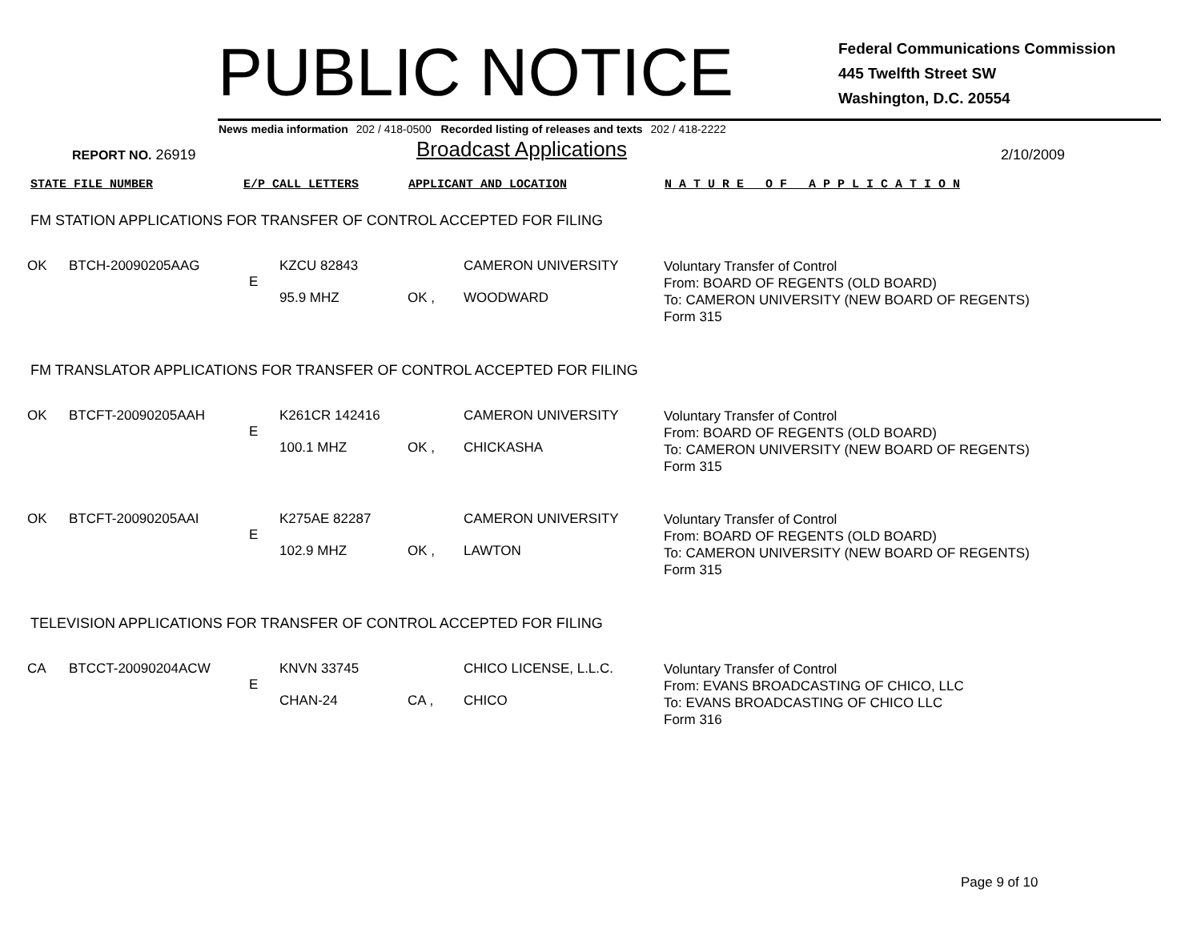PUBLIC NOTICE
Federal Communications Commission
445 Twelfth Street SW
Washington, D.C. 20554
News media information 202 / 418-0500 Recorded listing of releases and texts 202 / 418-2222
REPORT NO. 26919
Broadcast Applications
2/10/2009
STATE FILE NUMBER E/P CALL LETTERS APPLICANT AND LOCATION N A T U R E O F A P P L I C A T I O N
FM STATION APPLICATIONS FOR TRANSFER OF CONTROL ACCEPTED FOR FILING
| OK | BTCH-20090205AAG | E | KZCU 82843 95.9 MHZ | OK , | CAMERON UNIVERSITY WOODWARD | Voluntary Transfer of Control From: BOARD OF REGENTS (OLD BOARD) To: CAMERON UNIVERSITY (NEW BOARD OF REGENTS) Form 315 |
FM TRANSLATOR APPLICATIONS FOR TRANSFER OF CONTROL ACCEPTED FOR FILING
| OK | BTCFT-20090205AAH | E | K261CR 142416 100.1 MHZ | OK , | CAMERON UNIVERSITY CHICKASHA | Voluntary Transfer of Control From: BOARD OF REGENTS (OLD BOARD) To: CAMERON UNIVERSITY (NEW BOARD OF REGENTS) Form 315 |
| OK | BTCFT-20090205AAI | E | K275AE 82287 102.9 MHZ | OK , | CAMERON UNIVERSITY LAWTON | Voluntary Transfer of Control From: BOARD OF REGENTS (OLD BOARD) To: CAMERON UNIVERSITY (NEW BOARD OF REGENTS) Form 315 |
TELEVISION APPLICATIONS FOR TRANSFER OF CONTROL ACCEPTED FOR FILING
| CA | BTCCT-20090204ACW | E | KNVN 33745 CHAN-24 | CA , | CHICO LICENSE, L.L.C. CHICO | Voluntary Transfer of Control From: EVANS BROADCASTING OF CHICO, LLC To: EVANS BROADCASTING OF CHICO LLC Form 316 |
Page 9 of 10